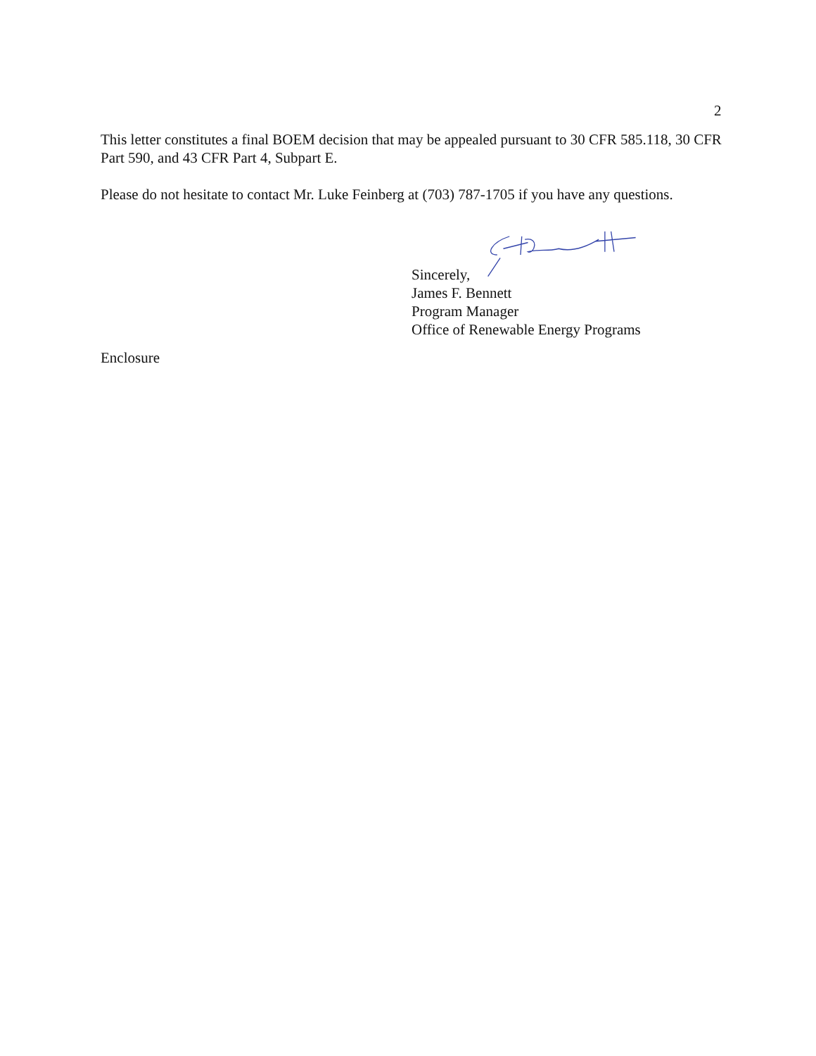2
This letter constitutes a final BOEM decision that may be appealed pursuant to 30 CFR 585.118, 30 CFR Part 590, and 43 CFR Part 4, Subpart E.
Please do not hesitate to contact Mr. Luke Feinberg at (703) 787-1705 if you have any questions.
Sincerely,
James F. Bennett
Program Manager
Office of Renewable Energy Programs
Enclosure